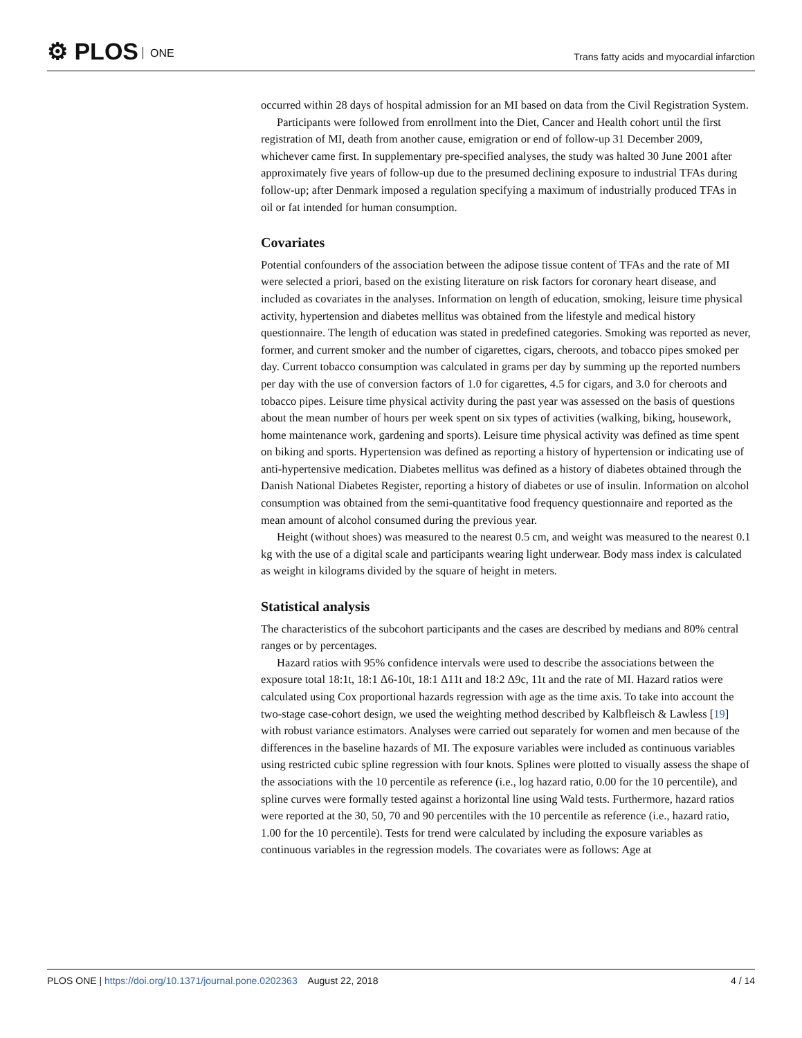⚙ PLOS ONE
Trans fatty acids and myocardial infarction
occurred within 28 days of hospital admission for an MI based on data from the Civil Registration System.
Participants were followed from enrollment into the Diet, Cancer and Health cohort until the first registration of MI, death from another cause, emigration or end of follow-up 31 December 2009, whichever came first. In supplementary pre-specified analyses, the study was halted 30 June 2001 after approximately five years of follow-up due to the presumed declining exposure to industrial TFAs during follow-up; after Denmark imposed a regulation specifying a maximum of industrially produced TFAs in oil or fat intended for human consumption.
Covariates
Potential confounders of the association between the adipose tissue content of TFAs and the rate of MI were selected a priori, based on the existing literature on risk factors for coronary heart disease, and included as covariates in the analyses. Information on length of education, smoking, leisure time physical activity, hypertension and diabetes mellitus was obtained from the lifestyle and medical history questionnaire. The length of education was stated in predefined categories. Smoking was reported as never, former, and current smoker and the number of cigarettes, cigars, cheroots, and tobacco pipes smoked per day. Current tobacco consumption was calculated in grams per day by summing up the reported numbers per day with the use of conversion factors of 1.0 for cigarettes, 4.5 for cigars, and 3.0 for cheroots and tobacco pipes. Leisure time physical activity during the past year was assessed on the basis of questions about the mean number of hours per week spent on six types of activities (walking, biking, housework, home maintenance work, gardening and sports). Leisure time physical activity was defined as time spent on biking and sports. Hypertension was defined as reporting a history of hypertension or indicating use of anti-hypertensive medication. Diabetes mellitus was defined as a history of diabetes obtained through the Danish National Diabetes Register, reporting a history of diabetes or use of insulin. Information on alcohol consumption was obtained from the semi-quantitative food frequency questionnaire and reported as the mean amount of alcohol consumed during the previous year.
Height (without shoes) was measured to the nearest 0.5 cm, and weight was measured to the nearest 0.1 kg with the use of a digital scale and participants wearing light underwear. Body mass index is calculated as weight in kilograms divided by the square of height in meters.
Statistical analysis
The characteristics of the subcohort participants and the cases are described by medians and 80% central ranges or by percentages.
Hazard ratios with 95% confidence intervals were used to describe the associations between the exposure total 18:1t, 18:1 Δ6-10t, 18:1 Δ11t and 18:2 Δ9c, 11t and the rate of MI. Hazard ratios were calculated using Cox proportional hazards regression with age as the time axis. To take into account the two-stage case-cohort design, we used the weighting method described by Kalbfleisch & Lawless [19] with robust variance estimators. Analyses were carried out separately for women and men because of the differences in the baseline hazards of MI. The exposure variables were included as continuous variables using restricted cubic spline regression with four knots. Splines were plotted to visually assess the shape of the associations with the 10 percentile as reference (i.e., log hazard ratio, 0.00 for the 10 percentile), and spline curves were formally tested against a horizontal line using Wald tests. Furthermore, hazard ratios were reported at the 30, 50, 70 and 90 percentiles with the 10 percentile as reference (i.e., hazard ratio, 1.00 for the 10 percentile). Tests for trend were calculated by including the exposure variables as continuous variables in the regression models. The covariates were as follows: Age at
PLOS ONE | https://doi.org/10.1371/journal.pone.0202363 August 22, 2018
4 / 14